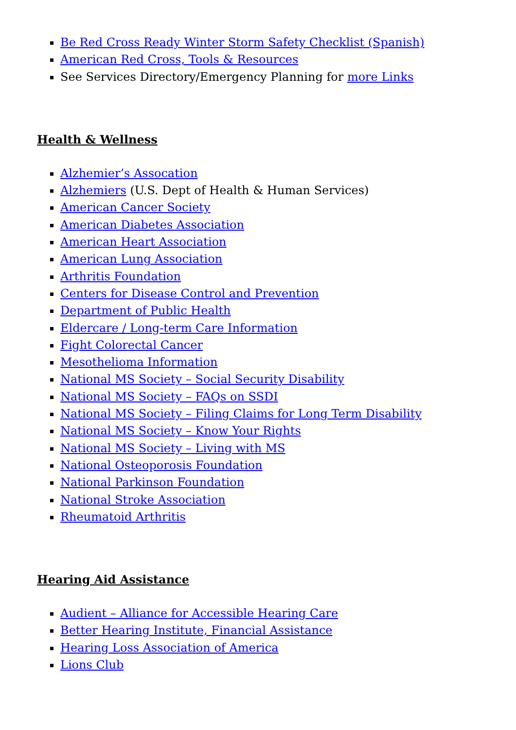Be Red Cross Ready Winter Storm Safety Checklist (Spanish)
American Red Cross, Tools & Resources
See Services Directory/Emergency Planning for more Links
Health & Wellness
Alzhemier’s Assocation
Alzhemiers (U.S. Dept of Health & Human Services)
American Cancer Society
American Diabetes Association
American Heart Association
American Lung Association
Arthritis Foundation
Centers for Disease Control and Prevention
Department of Public Health
Eldercare / Long-term Care Information
Fight Colorectal Cancer
Mesothelioma Information
National MS Society – Social Security Disability
National MS Society – FAQs on SSDI
National MS Society – Filing Claims for Long Term Disability
National MS Society – Know Your Rights
National MS Society – Living with MS
National Osteoporosis Foundation
National Parkinson Foundation
National Stroke Association
Rheumatoid Arthritis
Hearing Aid Assistance
Audient – Alliance for Accessible Hearing Care
Better Hearing Institute, Financial Assistance
Hearing Loss Association of America
Lions Club